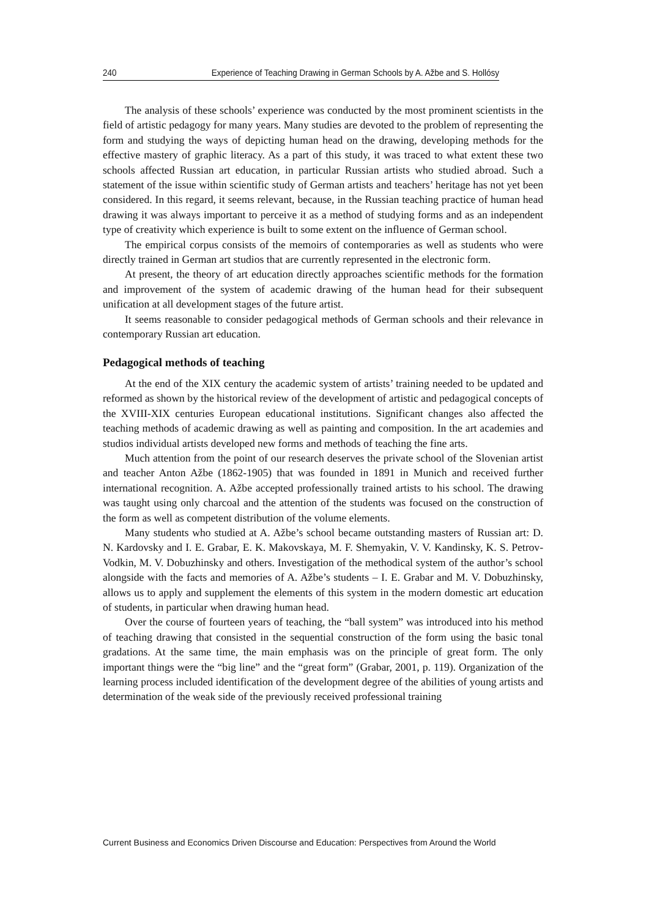240 Experience of Teaching Drawing in German Schools by A. Ažbe and S. Hollósy
The analysis of these schools’ experience was conducted by the most prominent scientists in the field of artistic pedagogy for many years. Many studies are devoted to the problem of representing the form and studying the ways of depicting human head on the drawing, developing methods for the effective mastery of graphic literacy. As a part of this study, it was traced to what extent these two schools affected Russian art education, in particular Russian artists who studied abroad. Such a statement of the issue within scientific study of German artists and teachers’ heritage has not yet been considered. In this regard, it seems relevant, because, in the Russian teaching practice of human head drawing it was always important to perceive it as a method of studying forms and as an independent type of creativity which experience is built to some extent on the influence of German school.
The empirical corpus consists of the memoirs of contemporaries as well as students who were directly trained in German art studios that are currently represented in the electronic form.
At present, the theory of art education directly approaches scientific methods for the formation and improvement of the system of academic drawing of the human head for their subsequent unification at all development stages of the future artist.
It seems reasonable to consider pedagogical methods of German schools and their relevance in contemporary Russian art education.
Pedagogical methods of teaching
At the end of the XIX century the academic system of artists’ training needed to be updated and reformed as shown by the historical review of the development of artistic and pedagogical concepts of the XVIII-XIX centuries European educational institutions. Significant changes also affected the teaching methods of academic drawing as well as painting and composition. In the art academies and studios individual artists developed new forms and methods of teaching the fine arts.
Much attention from the point of our research deserves the private school of the Slovenian artist and teacher Anton Ažbe (1862-1905) that was founded in 1891 in Munich and received further international recognition. A. Ažbe accepted professionally trained artists to his school. The drawing was taught using only charcoal and the attention of the students was focused on the construction of the form as well as competent distribution of the volume elements.
Many students who studied at A. Ažbe’s school became outstanding masters of Russian art: D. N. Kardovsky and I. E. Grabar, E. K. Makovskaya, M. F. Shemyakin, V. V. Kandinsky, K. S. Petrov-Vodkin, M. V. Dobuzhinsky and others. Investigation of the methodical system of the author’s school alongside with the facts and memories of A. Ažbe’s students – I. E. Grabar and M. V. Dobuzhinsky, allows us to apply and supplement the elements of this system in the modern domestic art education of students, in particular when drawing human head.
Over the course of fourteen years of teaching, the “ball system” was introduced into his method of teaching drawing that consisted in the sequential construction of the form using the basic tonal gradations. At the same time, the main emphasis was on the principle of great form. The only important things were the “big line” and the “great form” (Grabar, 2001, p. 119). Organization of the learning process included identification of the development degree of the abilities of young artists and determination of the weak side of the previously received professional training
Current Business and Economics Driven Discourse and Education: Perspectives from Around the World